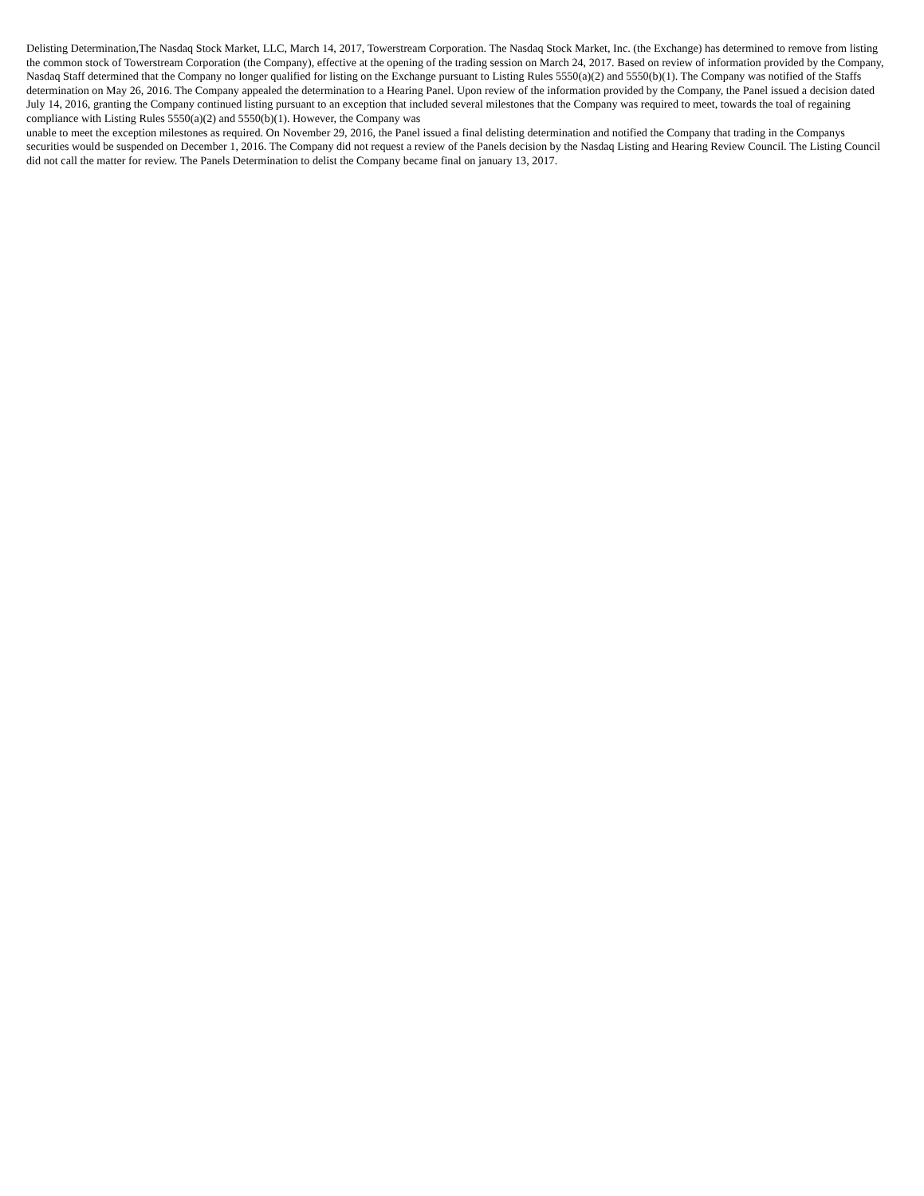Delisting Determination,The Nasdaq Stock Market, LLC, March 14, 2017, Towerstream Corporation. The Nasdaq Stock Market, Inc. (the Exchange) has determined to remove from listing the common stock of Towerstream Corporation (the Company), effective at the opening of the trading session on March 24, 2017. Based on review of information provided by the Company, Nasdaq Staff determined that the Company no longer qualified for listing on the Exchange pursuant to Listing Rules 5550(a)(2) and 5550(b)(1). The Company was notified of the Staffs determination on May 26, 2016. The Company appealed the determination to a Hearing Panel. Upon review of the information provided by the Company, the Panel issued a decision dated July 14, 2016, granting the Company continued listing pursuant to an exception that included several milestones that the Company was required to meet, towards the toal of regaining compliance with Listing Rules 5550(a)(2) and 5550(b)(1). However, the Company was
unable to meet the exception milestones as required. On November 29, 2016, the Panel issued a final delisting determination and notified the Company that trading in the Companys securities would be suspended on December 1, 2016. The Company did not request a review of the Panels decision by the Nasdaq Listing and Hearing Review Council. The Listing Council did not call the matter for review. The Panels Determination to delist the Company became final on january 13, 2017.